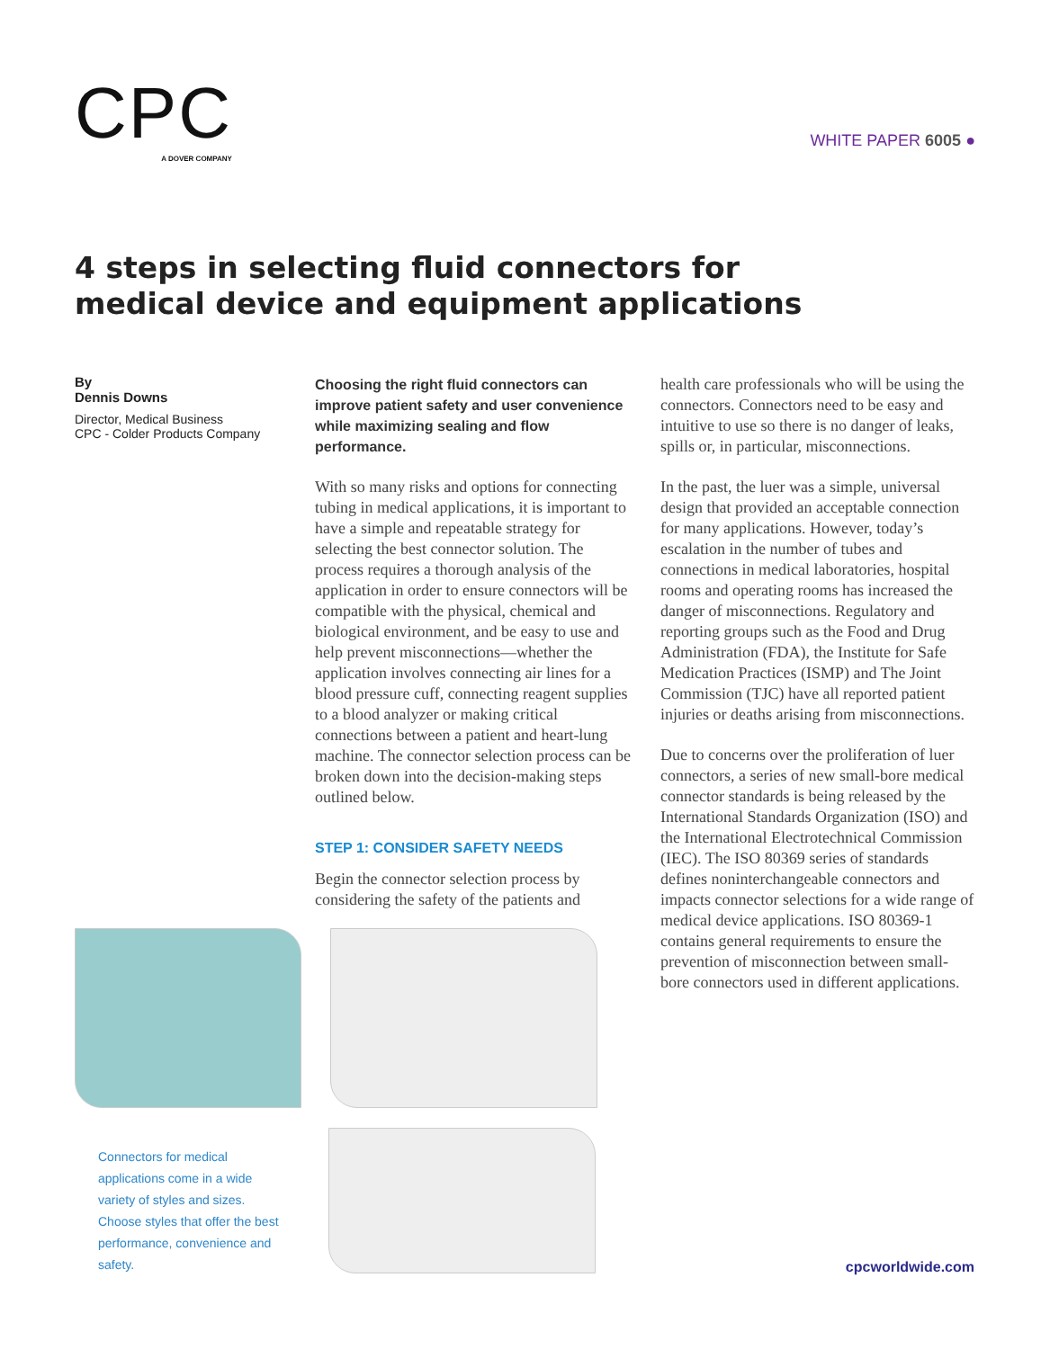CPC
A DOVER COMPANY
WHITE PAPER 6005 ●
4 steps in selecting fluid connectors for
medical device and equipment applications
By
Dennis Downs
Director, Medical Business
CPC - Colder Products Company
Choosing the right fluid connectors can improve patient safety and user convenience while maximizing sealing and flow performance.
With so many risks and options for connecting tubing in medical applications, it is important to have a simple and repeatable strategy for selecting the best connector solution. The process requires a thorough analysis of the application in order to ensure connectors will be compatible with the physical, chemical and biological environment, and be easy to use and help prevent misconnections—whether the application involves connecting air lines for a blood pressure cuff, connecting reagent supplies to a blood analyzer or making critical connections between a patient and heart-lung machine. The connector selection process can be broken down into the decision-making steps outlined below.
STEP 1: CONSIDER SAFETY NEEDS
Begin the connector selection process by considering the safety of the patients and
health care professionals who will be using the connectors. Connectors need to be easy and intuitive to use so there is no danger of leaks, spills or, in particular, misconnections.
In the past, the luer was a simple, universal design that provided an acceptable connection for many applications. However, today’s escalation in the number of tubes and connections in medical laboratories, hospital rooms and operating rooms has increased the danger of misconnections. Regulatory and reporting groups such as the Food and Drug Administration (FDA), the Institute for Safe Medication Practices (ISMP) and The Joint Commission (TJC) have all reported patient injuries or deaths arising from misconnections.
Due to concerns over the proliferation of luer connectors, a series of new small-bore medical connector standards is being released by the International Standards Organization (ISO) and the International Electrotechnical Commission (IEC). The ISO 80369 series of standards defines noninterchangeable connectors and impacts connector selections for a wide range of medical device applications. ISO 80369-1 contains general requirements to ensure the prevention of misconnection between small-bore connectors used in different applications.
Connectors for medical applications come in a wide variety of styles and sizes. Choose styles that offer the best performance, convenience and safety.
cpcworldwide.com